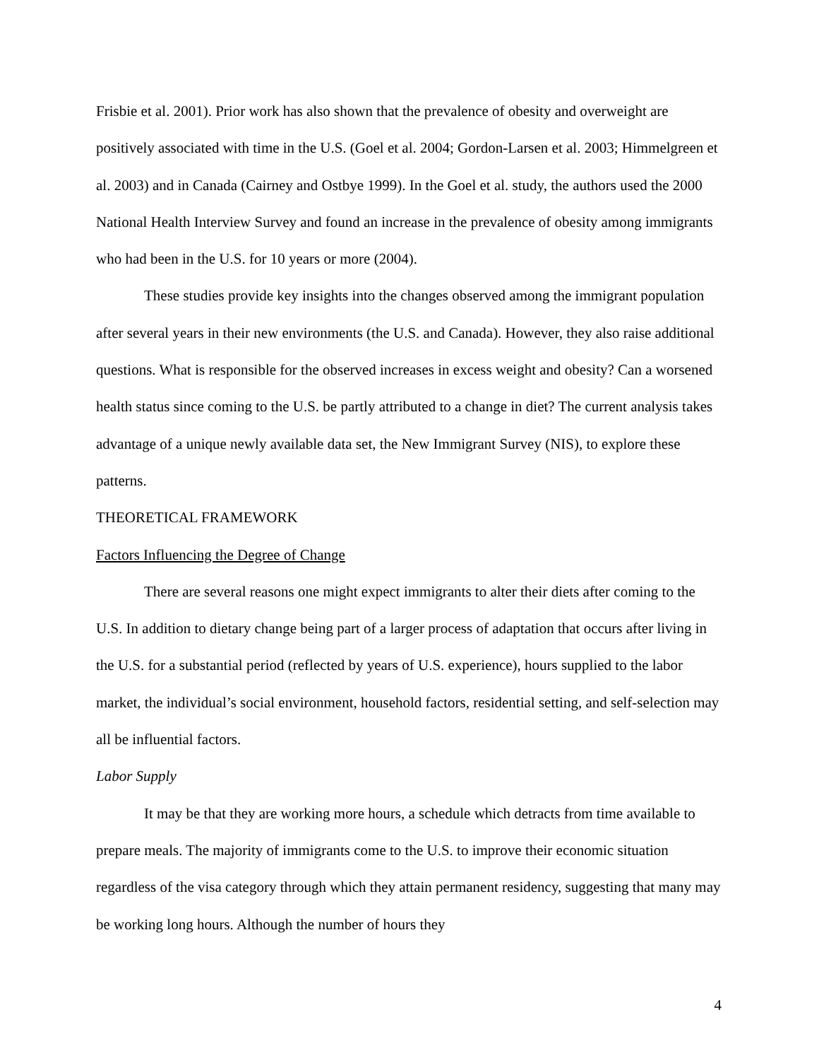Frisbie et al. 2001). Prior work has also shown that the prevalence of obesity and overweight are positively associated with time in the U.S. (Goel et al. 2004; Gordon-Larsen et al. 2003; Himmelgreen et al. 2003) and in Canada (Cairney and Ostbye 1999). In the Goel et al. study, the authors used the 2000 National Health Interview Survey and found an increase in the prevalence of obesity among immigrants who had been in the U.S. for 10 years or more (2004).
These studies provide key insights into the changes observed among the immigrant population after several years in their new environments (the U.S. and Canada). However, they also raise additional questions. What is responsible for the observed increases in excess weight and obesity? Can a worsened health status since coming to the U.S. be partly attributed to a change in diet? The current analysis takes advantage of a unique newly available data set, the New Immigrant Survey (NIS), to explore these patterns.
THEORETICAL FRAMEWORK
Factors Influencing the Degree of Change
There are several reasons one might expect immigrants to alter their diets after coming to the U.S. In addition to dietary change being part of a larger process of adaptation that occurs after living in the U.S. for a substantial period (reflected by years of U.S. experience), hours supplied to the labor market, the individual’s social environment, household factors, residential setting, and self-selection may all be influential factors.
Labor Supply
It may be that they are working more hours, a schedule which detracts from time available to prepare meals. The majority of immigrants come to the U.S. to improve their economic situation regardless of the visa category through which they attain permanent residency, suggesting that many may be working long hours. Although the number of hours they
4